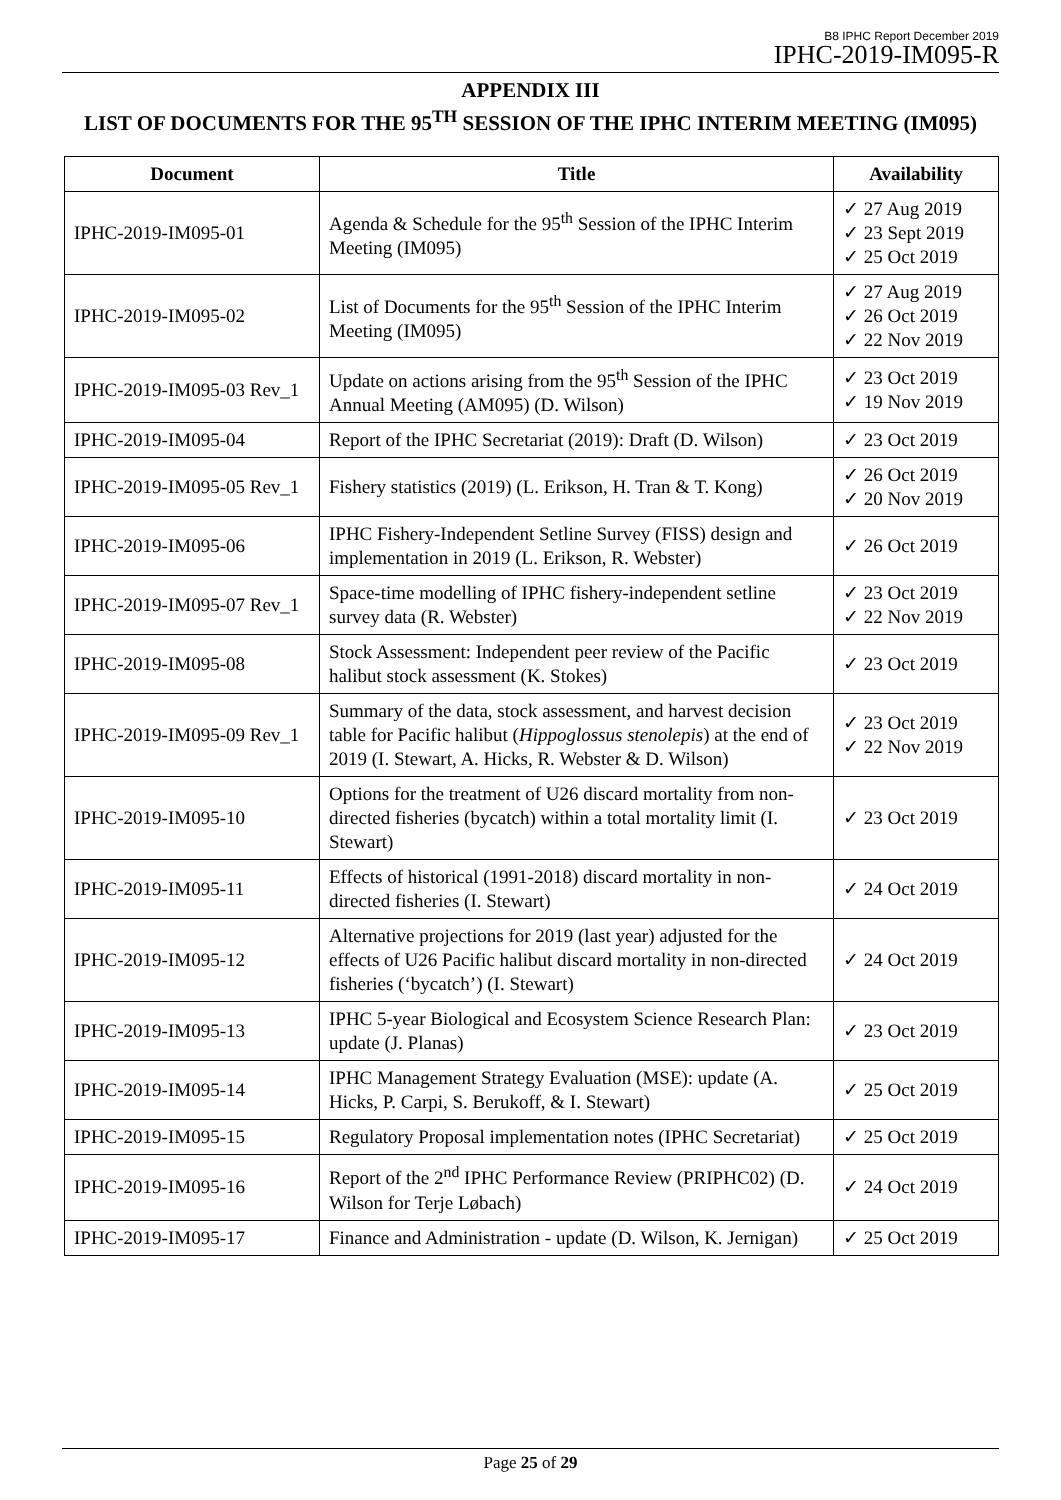B8 IPHC Report December 2019
IPHC-2019-IM095-R
APPENDIX III
LIST OF DOCUMENTS FOR THE 95<sup>TH</sup> SESSION OF THE IPHC INTERIM MEETING (IM095)
| Document | Title | Availability |
| --- | --- | --- |
| IPHC-2019-IM095-01 | Agenda & Schedule for the 95<sup>th</sup> Session of the IPHC Interim Meeting (IM095) | ✓ 27 Aug 2019 ✓ 23 Sept 2019 ✓ 25 Oct 2019 |
| IPHC-2019-IM095-02 | List of Documents for the 95<sup>th</sup> Session of the IPHC Interim Meeting (IM095) | ✓ 27 Aug 2019 ✓ 26 Oct 2019 ✓ 22 Nov 2019 |
| IPHC-2019-IM095-03 Rev_1 | Update on actions arising from the 95<sup>th</sup> Session of the IPHC Annual Meeting (AM095) (D. Wilson) | ✓ 23 Oct 2019 ✓ 19 Nov 2019 |
| IPHC-2019-IM095-04 | Report of the IPHC Secretariat (2019): Draft (D. Wilson) | ✓ 23 Oct 2019 |
| IPHC-2019-IM095-05 Rev_1 | Fishery statistics (2019) (L. Erikson, H. Tran & T. Kong) | ✓ 26 Oct 2019 ✓ 20 Nov 2019 |
| IPHC-2019-IM095-06 | IPHC Fishery-Independent Setline Survey (FISS) design and implementation in 2019 (L. Erikson, R. Webster) | ✓ 26 Oct 2019 |
| IPHC-2019-IM095-07 Rev_1 | Space-time modelling of IPHC fishery-independent setline survey data (R. Webster) | ✓ 23 Oct 2019 ✓ 22 Nov 2019 |
| IPHC-2019-IM095-08 | Stock Assessment: Independent peer review of the Pacific halibut stock assessment (K. Stokes) | ✓ 23 Oct 2019 |
| IPHC-2019-IM095-09 Rev_1 | Summary of the data, stock assessment, and harvest decision table for Pacific halibut ( Hippoglossus stenolepis ) at the end of 2019 (I. Stewart, A. Hicks, R. Webster & D. Wilson) | ✓ 23 Oct 2019 ✓ 22 Nov 2019 |
| IPHC-2019-IM095-10 | Options for the treatment of U26 discard mortality from non-directed fisheries (bycatch) within a total mortality limit (I. Stewart) | ✓ 23 Oct 2019 |
| IPHC-2019-IM095-11 | Effects of historical (1991-2018) discard mortality in non-directed fisheries (I. Stewart) | ✓ 24 Oct 2019 |
| IPHC-2019-IM095-12 | Alternative projections for 2019 (last year) adjusted for the effects of U26 Pacific halibut discard mortality in non-directed fisheries (‘bycatch’) (I. Stewart) | ✓ 24 Oct 2019 |
| IPHC-2019-IM095-13 | IPHC 5-year Biological and Ecosystem Science Research Plan: update (J. Planas) | ✓ 23 Oct 2019 |
| IPHC-2019-IM095-14 | IPHC Management Strategy Evaluation (MSE): update (A. Hicks, P. Carpi, S. Berukoff, & I. Stewart) | ✓ 25 Oct 2019 |
| IPHC-2019-IM095-15 | Regulatory Proposal implementation notes (IPHC Secretariat) | ✓ 25 Oct 2019 |
| IPHC-2019-IM095-16 | Report of the 2<sup>nd</sup> IPHC Performance Review (PRIPHC02) (D. Wilson for Terje Løbach) | ✓ 24 Oct 2019 |
| IPHC-2019-IM095-17 | Finance and Administration - update (D. Wilson, K. Jernigan) | ✓ 25 Oct 2019 |
Page 25 of 29